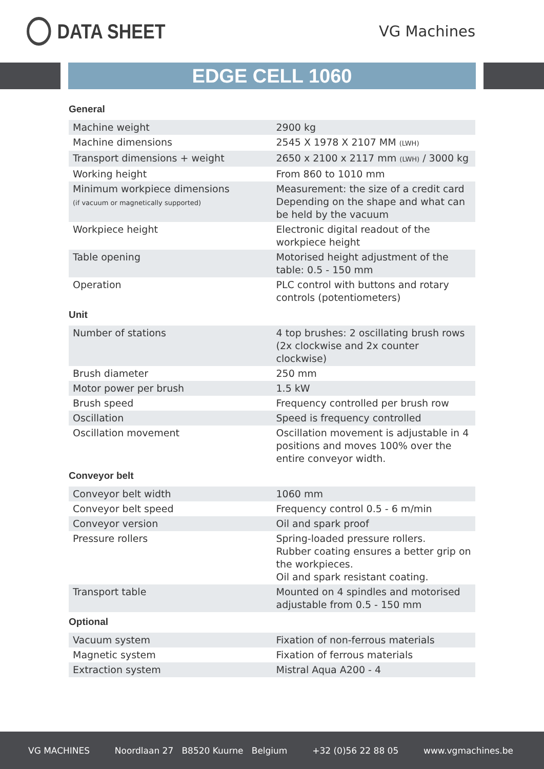DATA SHEET
VG Machines
EDGE CELL 1060
General
| Machine weight | 2900 kg |
| Machine dimensions | 2545 X 1978 X 2107 MM (LWH) |
| Transport dimensions + weight | 2650 x 2100 x 2117 mm (LWH) / 3000 kg |
| Working height | From 860 to 1010 mm |
| Minimum workpiece dimensions (if vacuum or magnetically supported) | Measurement: the size of a credit card Depending on the shape and what can be held by the vacuum |
| Workpiece height | Electronic digital readout of the workpiece height |
| Table opening | Motorised height adjustment of the table: 0.5 - 150 mm |
| Operation | PLC control with buttons and rotary controls (potentiometers) |
Unit
| Number of stations | 4 top brushes: 2 oscillating brush rows (2x clockwise and 2x counter clockwise) |
| Brush diameter | 250 mm |
| Motor power per brush | 1.5 kW |
| Brush speed | Frequency controlled per brush row |
| Oscillation | Speed is frequency controlled |
| Oscillation movement | Oscillation movement is adjustable in 4 positions and moves 100% over the entire conveyor width. |
Conveyor belt
| Conveyor belt width | 1060 mm |
| Conveyor belt speed | Frequency control 0.5 - 6 m/min |
| Conveyor version | Oil and spark proof |
| Pressure rollers | Spring-loaded pressure rollers. Rubber coating ensures a better grip on the workpieces. Oil and spark resistant coating. |
| Transport table | Mounted on 4 spindles and motorised adjustable from 0.5 - 150 mm |
Optional
| Vacuum system | Fixation of non-ferrous materials |
| Magnetic system | Fixation of ferrous materials |
| Extraction system | Mistral Aqua A200 - 4 |
VG MACHINES Noordlaan 27 B8520 Kuurne Belgium +32 (0)56 22 88 05 www.vgmachines.be